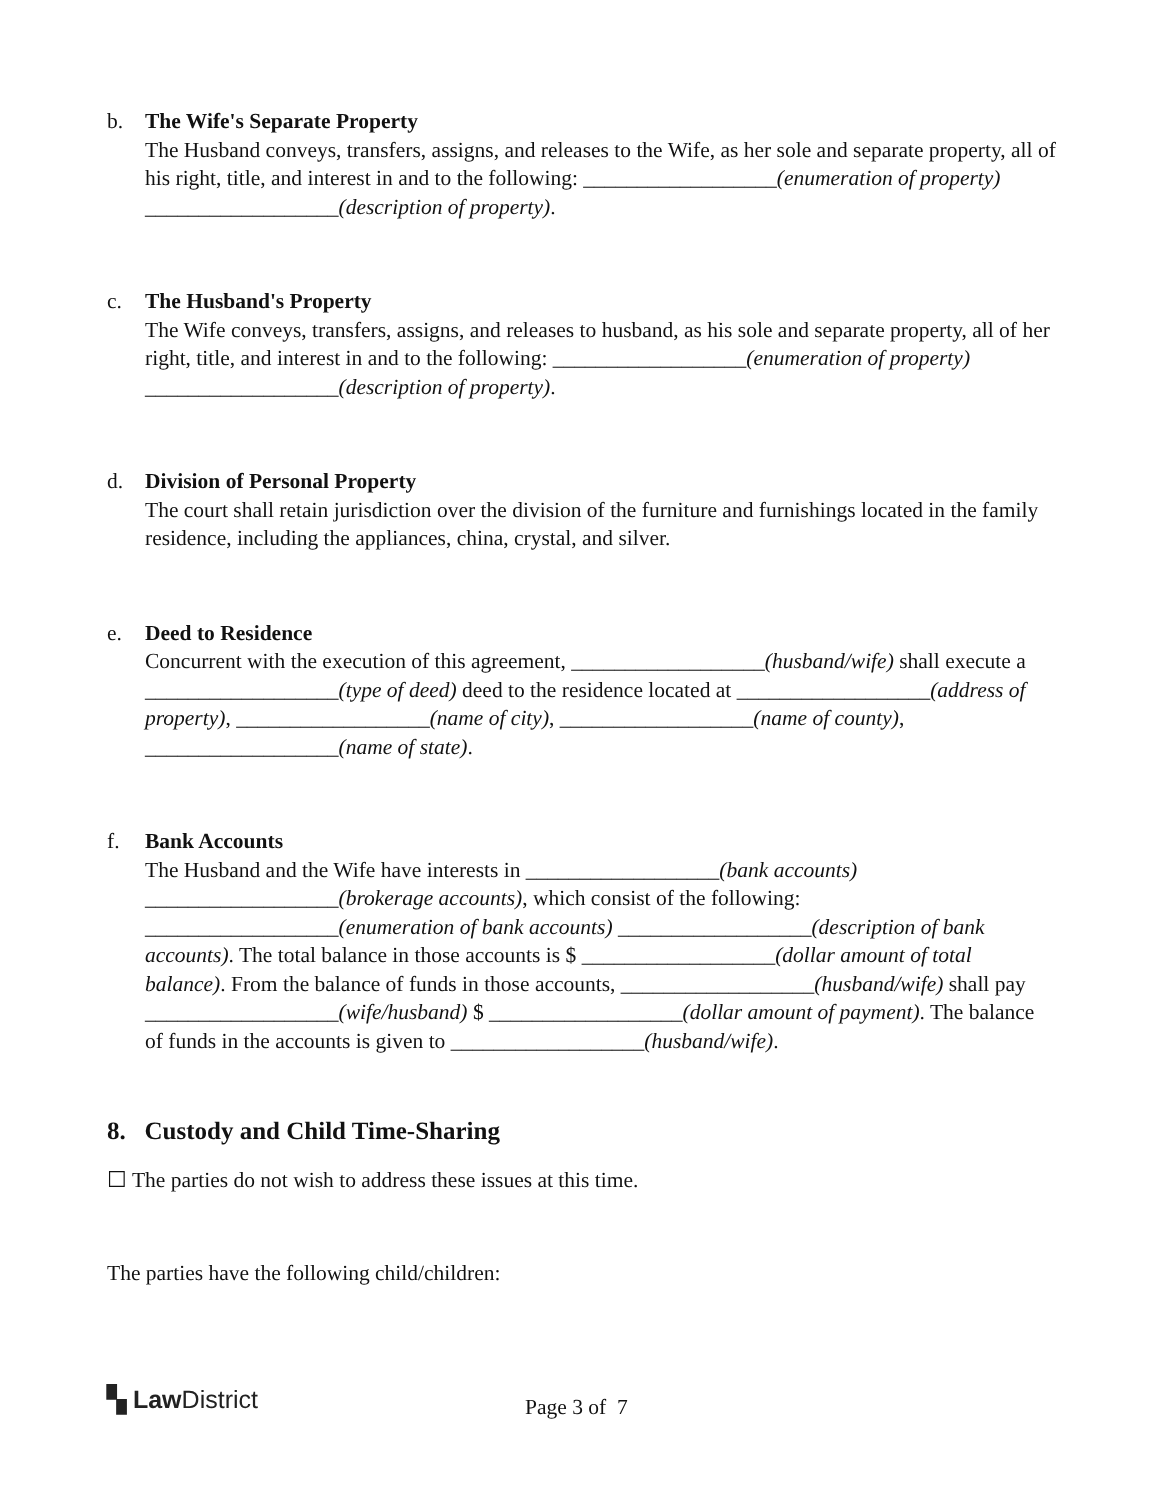b. The Wife's Separate Property
The Husband conveys, transfers, assigns, and releases to the Wife, as her sole and separate property, all of his right, title, and interest in and to the following: __________________(enumeration of property) __________________(description of property).
c. The Husband's Property
The Wife conveys, transfers, assigns, and releases to husband, as his sole and separate property, all of her right, title, and interest in and to the following: __________________(enumeration of property) __________________(description of property).
d. Division of Personal Property
The court shall retain jurisdiction over the division of the furniture and furnishings located in the family residence, including the appliances, china, crystal, and silver.
e. Deed to Residence
Concurrent with the execution of this agreement, __________________(husband/wife) shall execute a __________________(type of deed) deed to the residence located at __________________(address of property), __________________(name of city), __________________(name of county), __________________(name of state).
f. Bank Accounts
The Husband and the Wife have interests in __________________(bank accounts) __________________(brokerage accounts), which consist of the following: __________________(enumeration of bank accounts) __________________(description of bank accounts). The total balance in those accounts is $ __________________(dollar amount of total balance). From the balance of funds in those accounts, __________________(husband/wife) shall pay __________________(wife/husband) $ __________________(dollar amount of payment). The balance of funds in the accounts is given to __________________(husband/wife).
8. Custody and Child Time-Sharing
☐ The parties do not wish to address these issues at this time.
The parties have the following child/children:
▚ Law District
Page 3 of 7